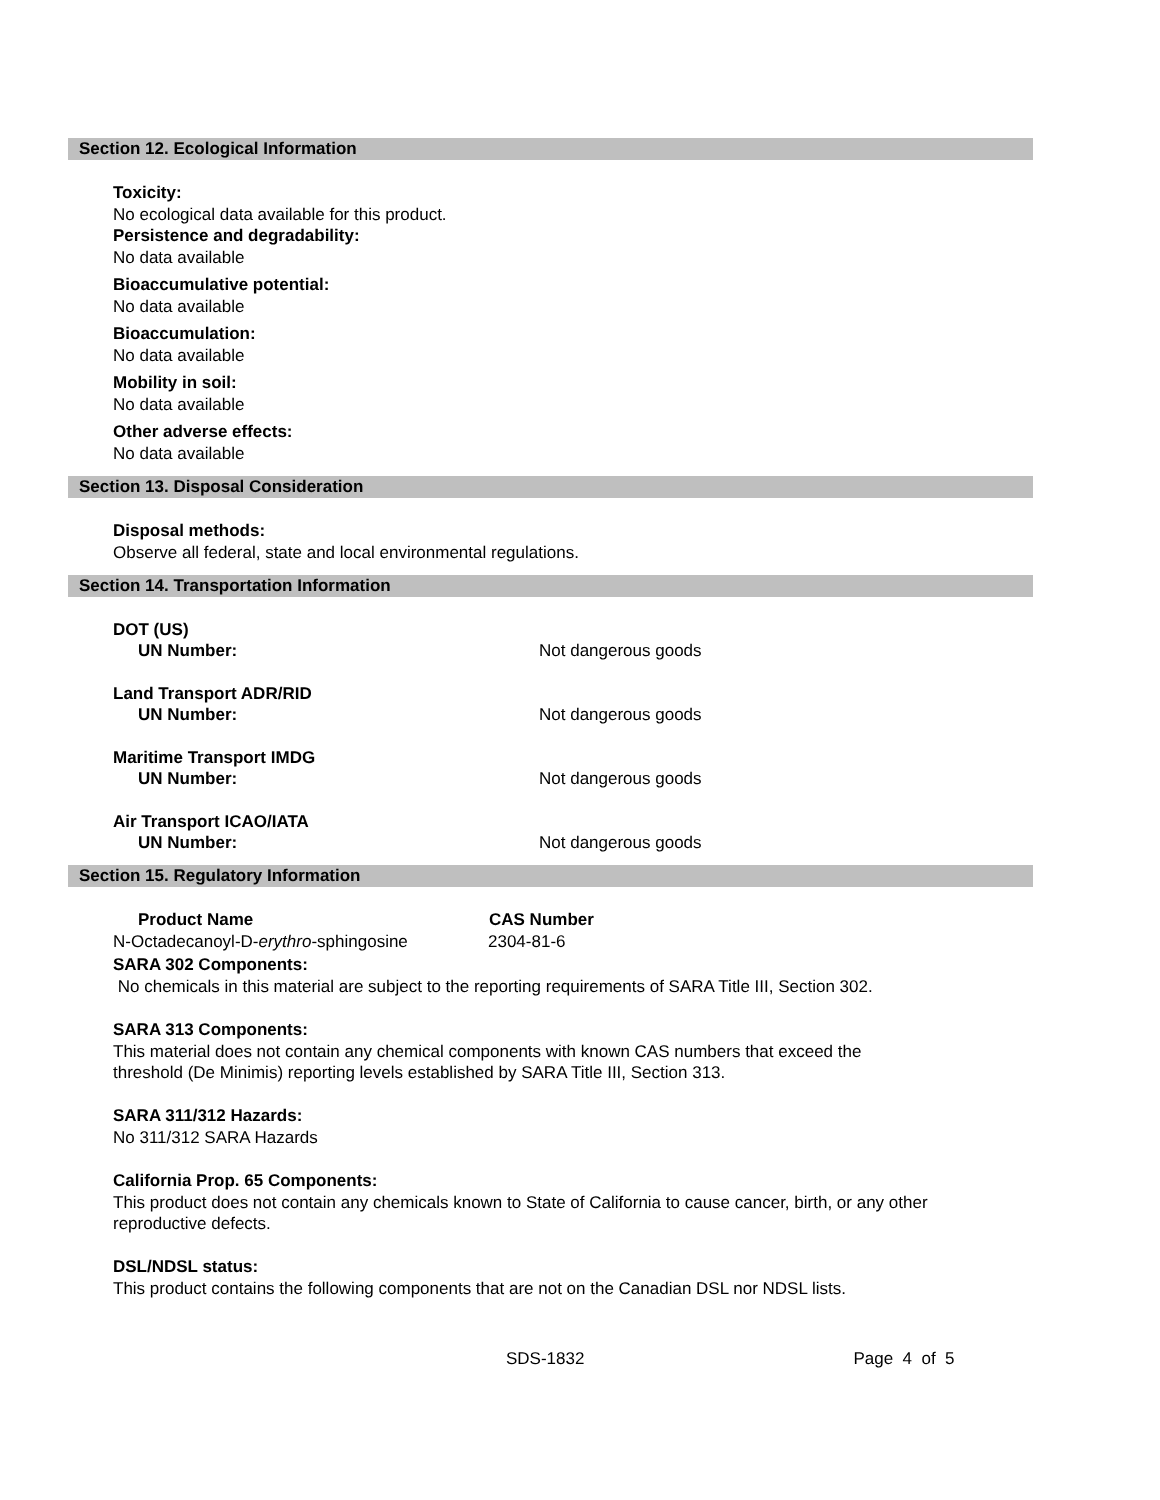Section 12. Ecological Information
Toxicity:
No ecological data available for this product.
Persistence and degradability:
No data available
Bioaccumulative potential:
No data available
Bioaccumulation:
No data available
Mobility in soil:
No data available
Other adverse effects:
No data available
Section 13. Disposal Consideration
Disposal methods:
Observe all federal, state and local environmental regulations.
Section 14. Transportation Information
| DOT (US) | |
| UN Number: | Not dangerous goods |
| Land Transport ADR/RID | |
| UN Number: | Not dangerous goods |
| Maritime Transport IMDG | |
| UN Number: | Not dangerous goods |
| Air Transport ICAO/IATA | |
| UN Number: | Not dangerous goods |
Section 15. Regulatory Information
| Product Name | CAS Number |
| --- | --- |
| N-Octadecanoyl-D- erythro -sphingosine | 2304-81-6 |
SARA 302 Components:
No chemicals in this material are subject to the reporting requirements of SARA Title III, Section 302.
SARA 313 Components:
This material does not contain any chemical components with known CAS numbers that exceed the
threshold (De Minimis) reporting levels established by SARA Title III, Section 313.
SARA 311/312 Hazards:
No 311/312 SARA Hazards
California Prop. 65 Components:
This product does not contain any chemicals known to State of California to cause cancer, birth, or any other
reproductive defects.
DSL/NDSL status:
This product contains the following components that are not on the Canadian DSL nor NDSL lists.
SDS-1832 Page 4 of 5